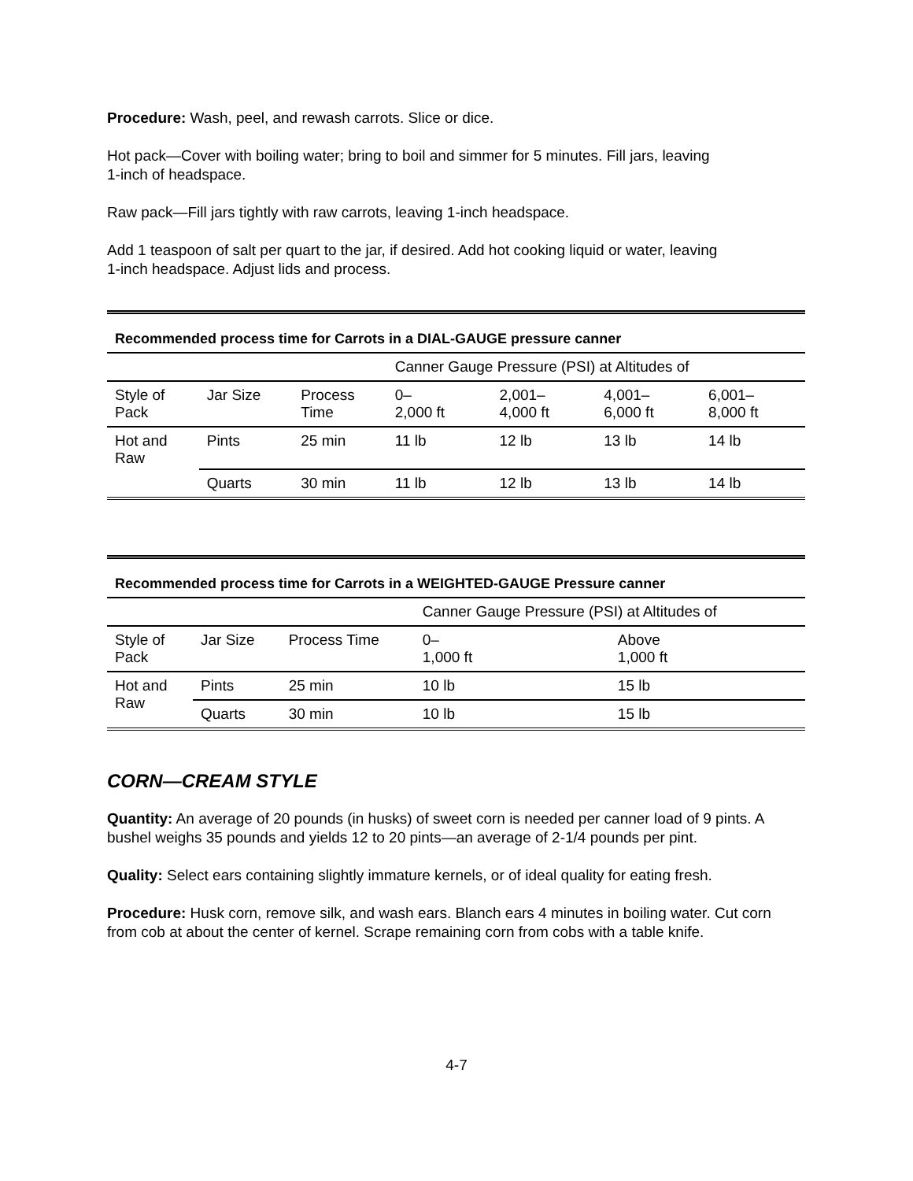Procedure: Wash, peel, and rewash carrots. Slice or dice.
Hot pack—Cover with boiling water; bring to boil and simmer for 5 minutes. Fill jars, leaving
1-inch of headspace.
Raw pack—Fill jars tightly with raw carrots, leaving 1-inch headspace.
Add 1 teaspoon of salt per quart to the jar, if desired. Add hot cooking liquid or water, leaving
1-inch headspace. Adjust lids and process.
| Recommended process time for Carrots in a DIAL-GAUGE pressure canner | | | | | | |
| | | | Canner Gauge Pressure (PSI) at Altitudes of | | | |
| Style of Pack | Jar Size | Process Time | 0– 2,000 ft | 2,001– 4,000 ft | 4,001– 6,000 ft | 6,001– 8,000 ft |
| Hot and Raw | Pints | 25 min | 11 lb | 12 lb | 13 lb | 14 lb |
| | Quarts | 30 min | 11 lb | 12 lb | 13 lb | 14 lb |
| Recommended process time for Carrots in a WEIGHTED-GAUGE Pressure canner | | | | |
| | | | Canner Gauge Pressure (PSI) at Altitudes of | |
| Style of Pack | Jar Size | Process Time | 0– 1,000 ft | Above 1,000 ft |
| Hot and Raw | Pints | 25 min | 10 lb | 15 lb |
| | Quarts | 30 min | 10 lb | 15 lb |
CORN—CREAM STYLE
Quantity: An average of 20 pounds (in husks) of sweet corn is needed per canner load of 9 pints. A bushel weighs 35 pounds and yields 12 to 20 pints—an average of 2-1/4 pounds per pint.
Quality: Select ears containing slightly immature kernels, or of ideal quality for eating fresh.
Procedure: Husk corn, remove silk, and wash ears. Blanch ears 4 minutes in boiling water. Cut corn from cob at about the center of kernel. Scrape remaining corn from cobs with a table knife.
4-7